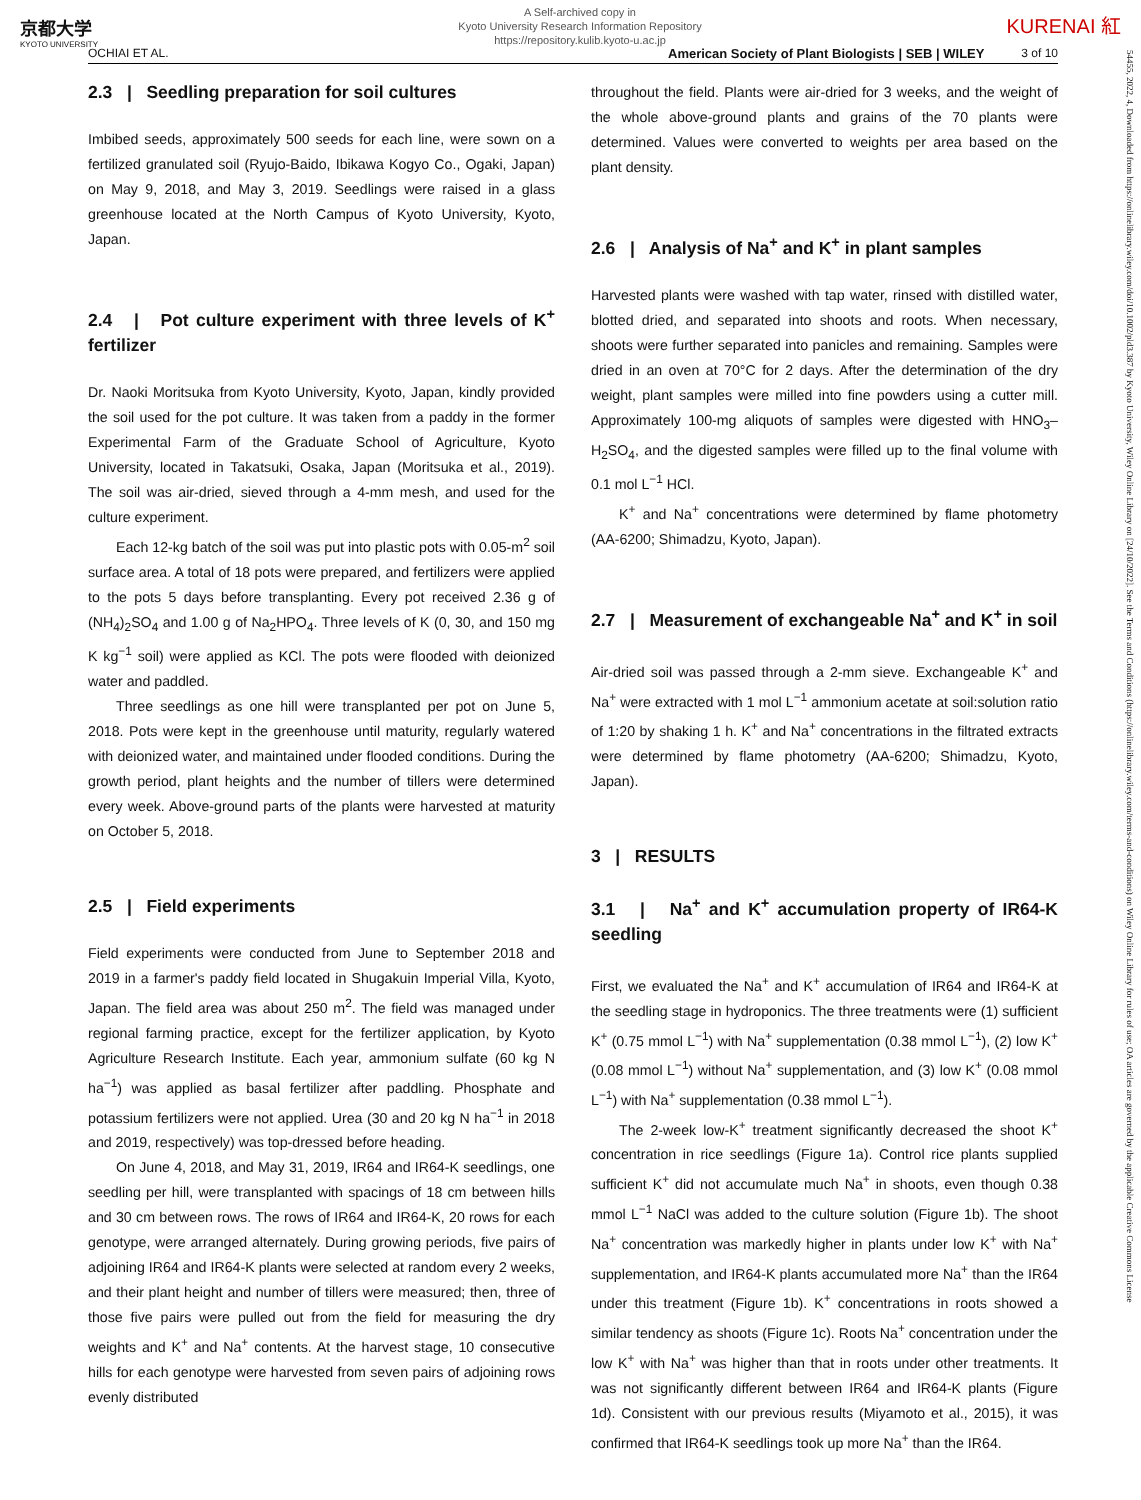京都大学
KYOTO UNIVERSITY
A Self-archived copy in
Kyoto University Research Information Repository
https://repository.kulib.kyoto-u.ac.jp
KURENAI 紅
OCHIAI ET AL. American Society of Plant Biologists | SEB | WILEY 3 of 10
54455, 2022, 4, Downloaded from https://onlinelibrary.wiley.com/doi/10.1002/pld3.387 by Kyoto University, Wiley Online Library on [24/10/2022]. See the Terms and Conditions (https://onlinelibrary.wiley.com/terms-and-conditions) on Wiley Online Library for rules of use; OA articles are governed by the applicable Creative Commons License
2.3 | Seedling preparation for soil cultures
Imbibed seeds, approximately 500 seeds for each line, were sown on a fertilized granulated soil (Ryujo-Baido, Ibikawa Kogyo Co., Ogaki, Japan) on May 9, 2018, and May 3, 2019. Seedlings were raised in a glass greenhouse located at the North Campus of Kyoto University, Kyoto, Japan.
2.4 | Pot culture experiment with three levels of K<sup>+</sup> fertilizer
Dr. Naoki Moritsuka from Kyoto University, Kyoto, Japan, kindly provided the soil used for the pot culture. It was taken from a paddy in the former Experimental Farm of the Graduate School of Agriculture, Kyoto University, located in Takatsuki, Osaka, Japan (Moritsuka et al., 2019). The soil was air-dried, sieved through a 4-mm mesh, and used for the culture experiment.
Each 12-kg batch of the soil was put into plastic pots with 0.05-m<sup>2</sup> soil surface area. A total of 18 pots were prepared, and fertilizers were applied to the pots 5 days before transplanting. Every pot received 2.36 g of (NH<sub>4</sub>)<sub>2</sub>SO<sub>4</sub> and 1.00 g of Na<sub>2</sub>HPO<sub>4</sub>. Three levels of K (0, 30, and 150 mg K kg<sup>−1</sup> soil) were applied as KCl. The pots were flooded with deionized water and paddled.
Three seedlings as one hill were transplanted per pot on June 5, 2018. Pots were kept in the greenhouse until maturity, regularly watered with deionized water, and maintained under flooded conditions. During the growth period, plant heights and the number of tillers were determined every week. Above-ground parts of the plants were harvested at maturity on October 5, 2018.
2.5 | Field experiments
Field experiments were conducted from June to September 2018 and 2019 in a farmer's paddy field located in Shugakuin Imperial Villa, Kyoto, Japan. The field area was about 250 m<sup>2</sup>. The field was managed under regional farming practice, except for the fertilizer application, by Kyoto Agriculture Research Institute. Each year, ammonium sulfate (60 kg N ha<sup>−1</sup>) was applied as basal fertilizer after paddling. Phosphate and potassium fertilizers were not applied. Urea (30 and 20 kg N ha<sup>−1</sup> in 2018 and 2019, respectively) was top-dressed before heading.
On June 4, 2018, and May 31, 2019, IR64 and IR64-K seedlings, one seedling per hill, were transplanted with spacings of 18 cm between hills and 30 cm between rows. The rows of IR64 and IR64-K, 20 rows for each genotype, were arranged alternately. During growing periods, five pairs of adjoining IR64 and IR64-K plants were selected at random every 2 weeks, and their plant height and number of tillers were measured; then, three of those five pairs were pulled out from the field for measuring the dry weights and K<sup>+</sup> and Na<sup>+</sup> contents. At the harvest stage, 10 consecutive hills for each genotype were harvested from seven pairs of adjoining rows evenly distributed
throughout the field. Plants were air-dried for 3 weeks, and the weight of the whole above-ground plants and grains of the 70 plants were determined. Values were converted to weights per area based on the plant density.
2.6 | Analysis of Na<sup>+</sup> and K<sup>+</sup> in plant samples
Harvested plants were washed with tap water, rinsed with distilled water, blotted dried, and separated into shoots and roots. When necessary, shoots were further separated into panicles and remaining. Samples were dried in an oven at 70°C for 2 days. After the determination of the dry weight, plant samples were milled into fine powders using a cutter mill. Approximately 100-mg aliquots of samples were digested with HNO<sub>3</sub>–H<sub>2</sub>SO<sub>4</sub>, and the digested samples were filled up to the final volume with 0.1 mol L<sup>−1</sup> HCl.
K<sup>+</sup> and Na<sup>+</sup> concentrations were determined by flame photometry (AA-6200; Shimadzu, Kyoto, Japan).
2.7 | Measurement of exchangeable Na<sup>+</sup> and K<sup>+</sup> in soil
Air-dried soil was passed through a 2-mm sieve. Exchangeable K<sup>+</sup> and Na<sup>+</sup> were extracted with 1 mol L<sup>−1</sup> ammonium acetate at soil:solution ratio of 1:20 by shaking 1 h. K<sup>+</sup> and Na<sup>+</sup> concentrations in the filtrated extracts were determined by flame photometry (AA-6200; Shimadzu, Kyoto, Japan).
3 | RESULTS
3.1 | Na<sup>+</sup> and K<sup>+</sup> accumulation property of IR64-K seedling
First, we evaluated the Na<sup>+</sup> and K<sup>+</sup> accumulation of IR64 and IR64-K at the seedling stage in hydroponics. The three treatments were (1) sufficient K<sup>+</sup> (0.75 mmol L<sup>−1</sup>) with Na<sup>+</sup> supplementation (0.38 mmol L<sup>−1</sup>), (2) low K<sup>+</sup> (0.08 mmol L<sup>−1</sup>) without Na<sup>+</sup> supplementation, and (3) low K<sup>+</sup> (0.08 mmol L<sup>−1</sup>) with Na<sup>+</sup> supplementation (0.38 mmol L<sup>−1</sup>).
The 2-week low-K<sup>+</sup> treatment significantly decreased the shoot K<sup>+</sup> concentration in rice seedlings (Figure 1a). Control rice plants supplied sufficient K<sup>+</sup> did not accumulate much Na<sup>+</sup> in shoots, even though 0.38 mmol L<sup>−1</sup> NaCl was added to the culture solution (Figure 1b). The shoot Na<sup>+</sup> concentration was markedly higher in plants under low K<sup>+</sup> with Na<sup>+</sup> supplementation, and IR64-K plants accumulated more Na<sup>+</sup> than the IR64 under this treatment (Figure 1b). K<sup>+</sup> concentrations in roots showed a similar tendency as shoots (Figure 1c). Roots Na<sup>+</sup> concentration under the low K<sup>+</sup> with Na<sup>+</sup> was higher than that in roots under other treatments. It was not significantly different between IR64 and IR64-K plants (Figure 1d). Consistent with our previous results (Miyamoto et al., 2015), it was confirmed that IR64-K seedlings took up more Na<sup>+</sup> than the IR64.